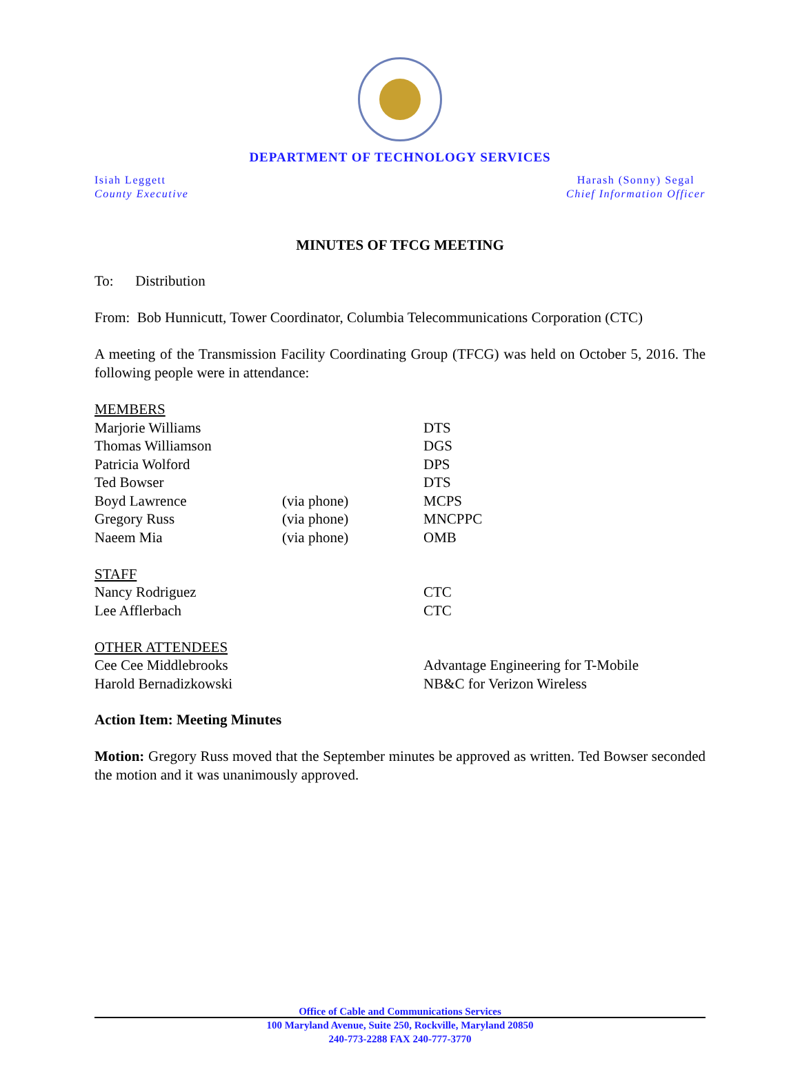DEPARTMENT OF TECHNOLOGY SERVICES
Isiah Leggett
County Executive
Harash (Sonny) Segal
Chief Information Officer
MINUTES OF TFCG MEETING
To: Distribution
From: Bob Hunnicutt, Tower Coordinator, Columbia Telecommunications Corporation (CTC)
A meeting of the Transmission Facility Coordinating Group (TFCG) was held on October 5, 2016. The following people were in attendance:
| MEMBERS | | |
| Marjorie Williams | | DTS |
| Thomas Williamson | | DGS |
| Patricia Wolford | | DPS |
| Ted Bowser | | DTS |
| Boyd Lawrence | (via phone) | MCPS |
| Gregory Russ | (via phone) | MNCPPC |
| Naeem Mia | (via phone) | OMB |
| STAFF | | |
| Nancy Rodriguez | | CTC |
| Lee Afflerbach | | CTC |
| OTHER ATTENDEES | | |
| Cee Cee Middlebrooks | | Advantage Engineering for T-Mobile |
| Harold Bernadizkowski | | NB&C for Verizon Wireless |
Action Item: Meeting Minutes
Motion: Gregory Russ moved that the September minutes be approved as written. Ted Bowser seconded the motion and it was unanimously approved.
Office of Cable and Communications Services
100 Maryland Avenue, Suite 250, Rockville, Maryland 20850
240-773-2288 FAX 240-777-3770